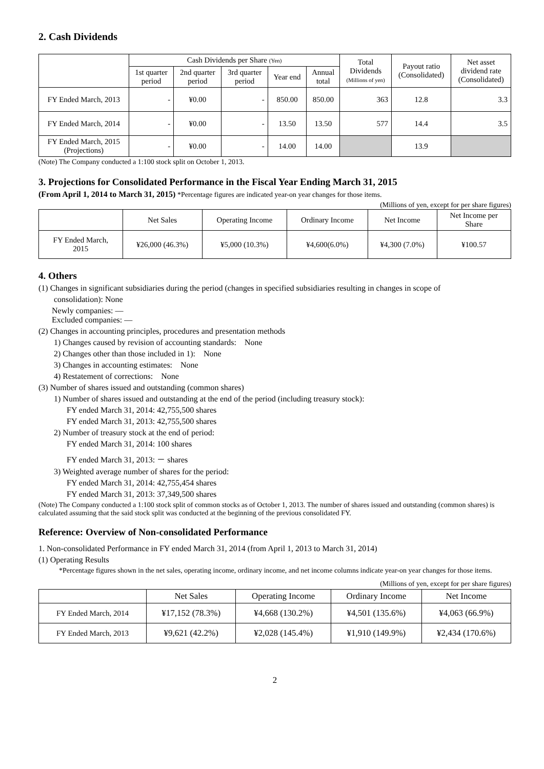2. Cash Dividends
| | Cash Dividends per Share (Yen) | | | | | Total Dividends (Millions of yen) | Payout ratio (Consolidated) | Net asset dividend rate (Consolidated) |
| --- | --- | --- | --- | --- | --- | --- | --- | --- |
| | 1st quarter period | 2nd quarter period | 3rd quarter period | Year end | Annual total | | | |
| FY Ended March, 2013 | - | ¥0.00 | - | 850.00 | 850.00 | 363 | 12.8 | 3.3 |
| FY Ended March, 2014 | - | ¥0.00 | - | 13.50 | 13.50 | 577 | 14.4 | 3.5 |
| FY Ended March, 2015 (Projections) | - | ¥0.00 | - | 14.00 | 14.00 | | 13.9 | |
(Note) The Company conducted a 1:100 stock split on October 1, 2013.
3. Projections for Consolidated Performance in the Fiscal Year Ending March 31, 2015
(From April 1, 2014 to March 31, 2015) *Percentage figures are indicated year-on year changes for those items.
(Millions of yen, except for per share figures)
| | Net Sales | Operating Income | Ordinary Income | Net Income | Net Income per Share |
| --- | --- | --- | --- | --- | --- |
| FY Ended March, 2015 | ¥26,000 (46.3%) | ¥5,000 (10.3%) | ¥4,600(6.0%) | ¥4,300 (7.0%) | ¥100.57 |
4. Others
(1) Changes in significant subsidiaries during the period (changes in specified subsidiaries resulting in changes in scope of
consolidation): None
Newly companies: —
Excluded companies: —
(2) Changes in accounting principles, procedures and presentation methods
1) Changes caused by revision of accounting standards: None
2) Changes other than those included in 1): None
3) Changes in accounting estimates: None
4) Restatement of corrections: None
(3) Number of shares issued and outstanding (common shares)
1) Number of shares issued and outstanding at the end of the period (including treasury stock):
FY ended March 31, 2014: 42,755,500 shares
FY ended March 31, 2013: 42,755,500 shares
2) Number of treasury stock at the end of period:
FY ended March 31, 2014: 100 shares
FY ended March 31, 2013: － shares
3) Weighted average number of shares for the period:
FY ended March 31, 2014: 42,755,454 shares
FY ended March 31, 2013: 37,349,500 shares
(Note) The Company conducted a 1:100 stock split of common stocks as of October 1, 2013. The number of shares issued and outstanding (common shares) is calculated assuming that the said stock split was conducted at the beginning of the previous consolidated FY.
Reference: Overview of Non-consolidated Performance
1. Non-consolidated Performance in FY ended March 31, 2014 (from April 1, 2013 to March 31, 2014)
(1) Operating Results
*Percentage figures shown in the net sales, operating income, ordinary income, and net income columns indicate year-on year changes for those items.
(Millions of yen, except for per share figures)
| | Net Sales | Operating Income | Ordinary Income | Net Income |
| --- | --- | --- | --- | --- |
| FY Ended March, 2014 | ¥17,152 (78.3%) | ¥4,668 (130.2%) | ¥4,501 (135.6%) | ¥4,063 (66.9%) |
| FY Ended March, 2013 | ¥9,621 (42.2%) | ¥2,028 (145.4%) | ¥1,910 (149.9%) | ¥2,434 (170.6%) |
2